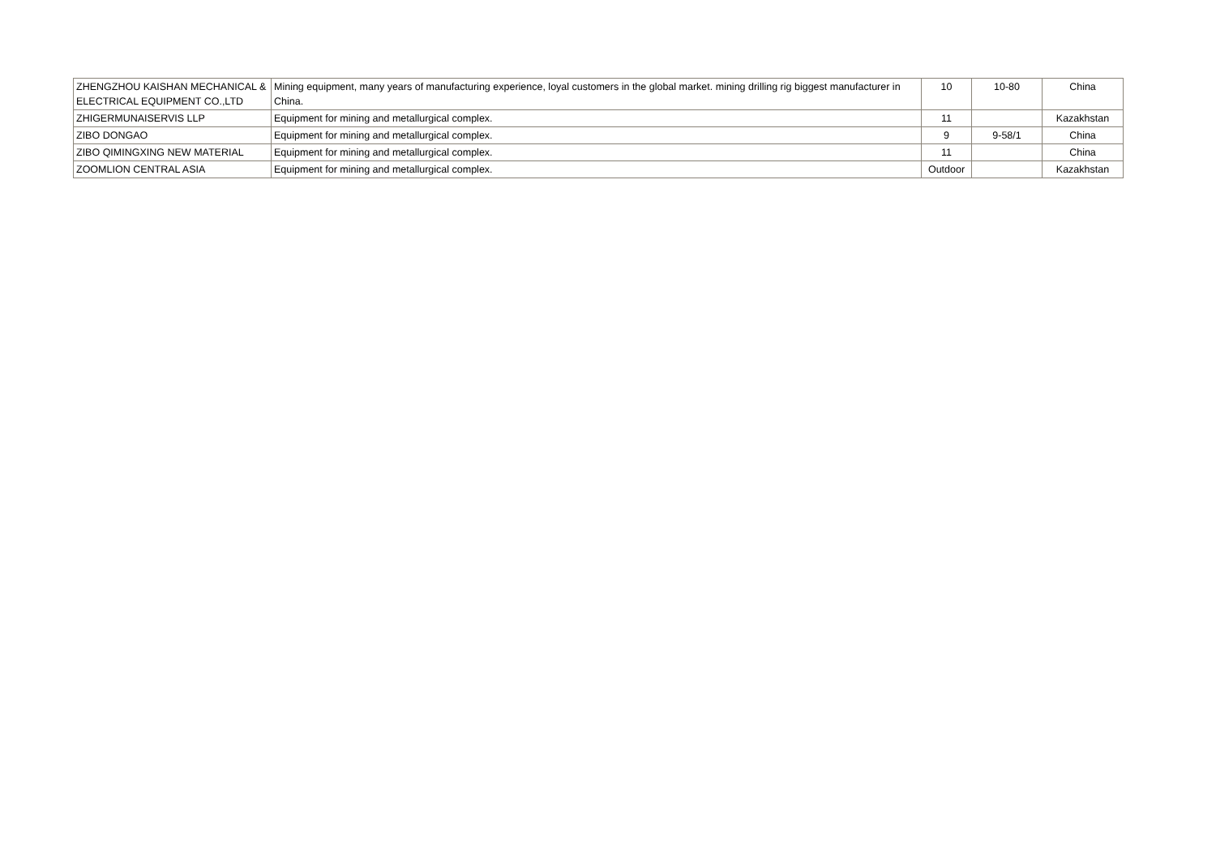| ZHENGZHOU KAISHAN MECHANICAL & ELECTRICAL EQUIPMENT CO.,LTD | Mining equipment, many years of manufacturing experience, loyal customers in the global market. mining drilling rig biggest manufacturer in China. | 10 | 10-80 | China |
| ZHIGERMUNAISERVIS LLP | Equipment for mining and metallurgical complex. | 11 | | Kazakhstan |
| ZIBO DONGAO | Equipment for mining and metallurgical complex. | 9 | 9-58/1 | China |
| ZIBO QIMINGXING NEW MATERIAL | Equipment for mining and metallurgical complex. | 11 | | China |
| ZOOMLION CENTRAL ASIA | Equipment for mining and metallurgical complex. | Outdoor | | Kazakhstan |